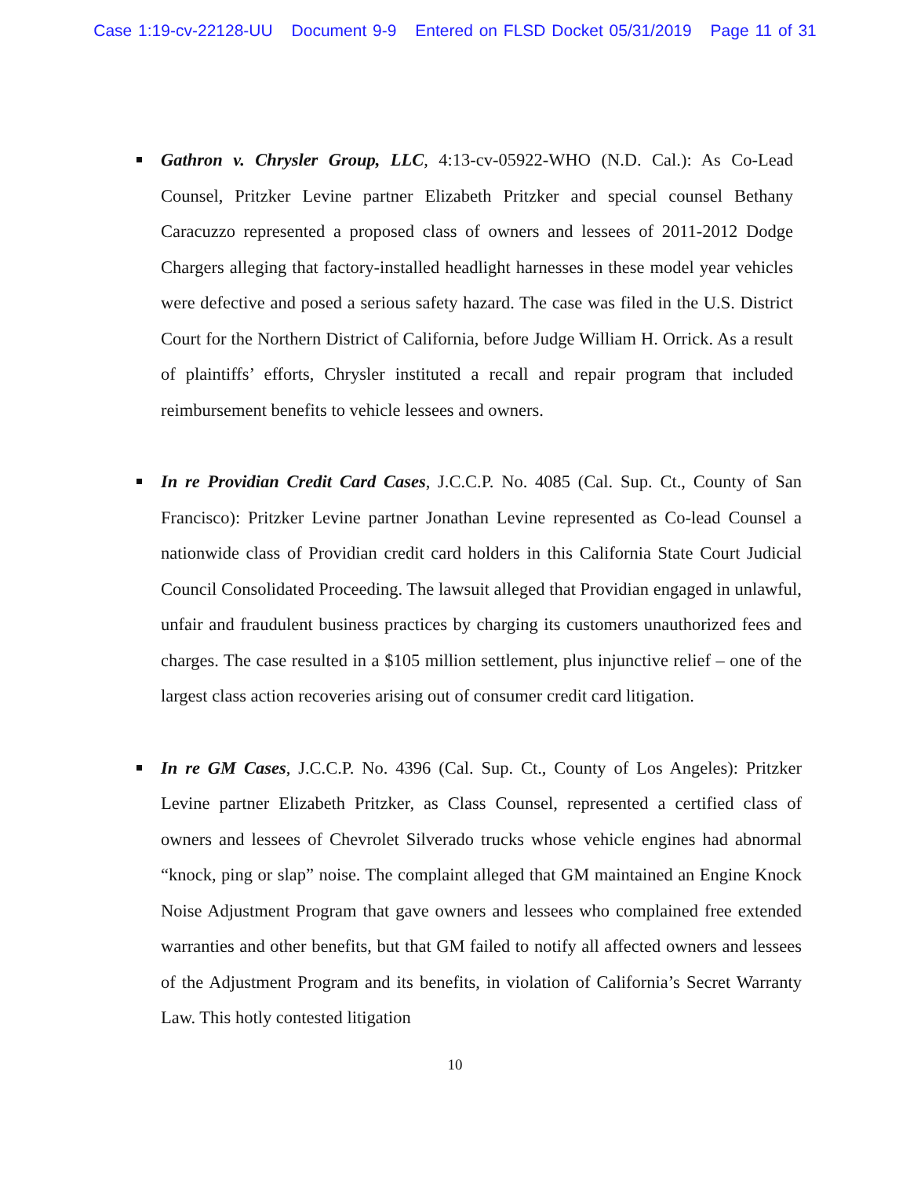Case 1:19-cv-22128-UU Document 9-9 Entered on FLSD Docket 05/31/2019 Page 11 of 31
Gathron v. Chrysler Group, LLC, 4:13-cv-05922-WHO (N.D. Cal.): As Co-Lead Counsel, Pritzker Levine partner Elizabeth Pritzker and special counsel Bethany Caracuzzo represented a proposed class of owners and lessees of 2011-2012 Dodge Chargers alleging that factory-installed headlight harnesses in these model year vehicles were defective and posed a serious safety hazard. The case was filed in the U.S. District Court for the Northern District of California, before Judge William H. Orrick. As a result of plaintiffs’ efforts, Chrysler instituted a recall and repair program that included reimbursement benefits to vehicle lessees and owners.
In re Providian Credit Card Cases, J.C.C.P. No. 4085 (Cal. Sup. Ct., County of San Francisco): Pritzker Levine partner Jonathan Levine represented as Co-lead Counsel a nationwide class of Providian credit card holders in this California State Court Judicial Council Consolidated Proceeding. The lawsuit alleged that Providian engaged in unlawful, unfair and fraudulent business practices by charging its customers unauthorized fees and charges. The case resulted in a $105 million settlement, plus injunctive relief – one of the largest class action recoveries arising out of consumer credit card litigation.
In re GM Cases, J.C.C.P. No. 4396 (Cal. Sup. Ct., County of Los Angeles): Pritzker Levine partner Elizabeth Pritzker, as Class Counsel, represented a certified class of owners and lessees of Chevrolet Silverado trucks whose vehicle engines had abnormal “knock, ping or slap” noise. The complaint alleged that GM maintained an Engine Knock Noise Adjustment Program that gave owners and lessees who complained free extended warranties and other benefits, but that GM failed to notify all affected owners and lessees of the Adjustment Program and its benefits, in violation of California’s Secret Warranty Law. This hotly contested litigation
10